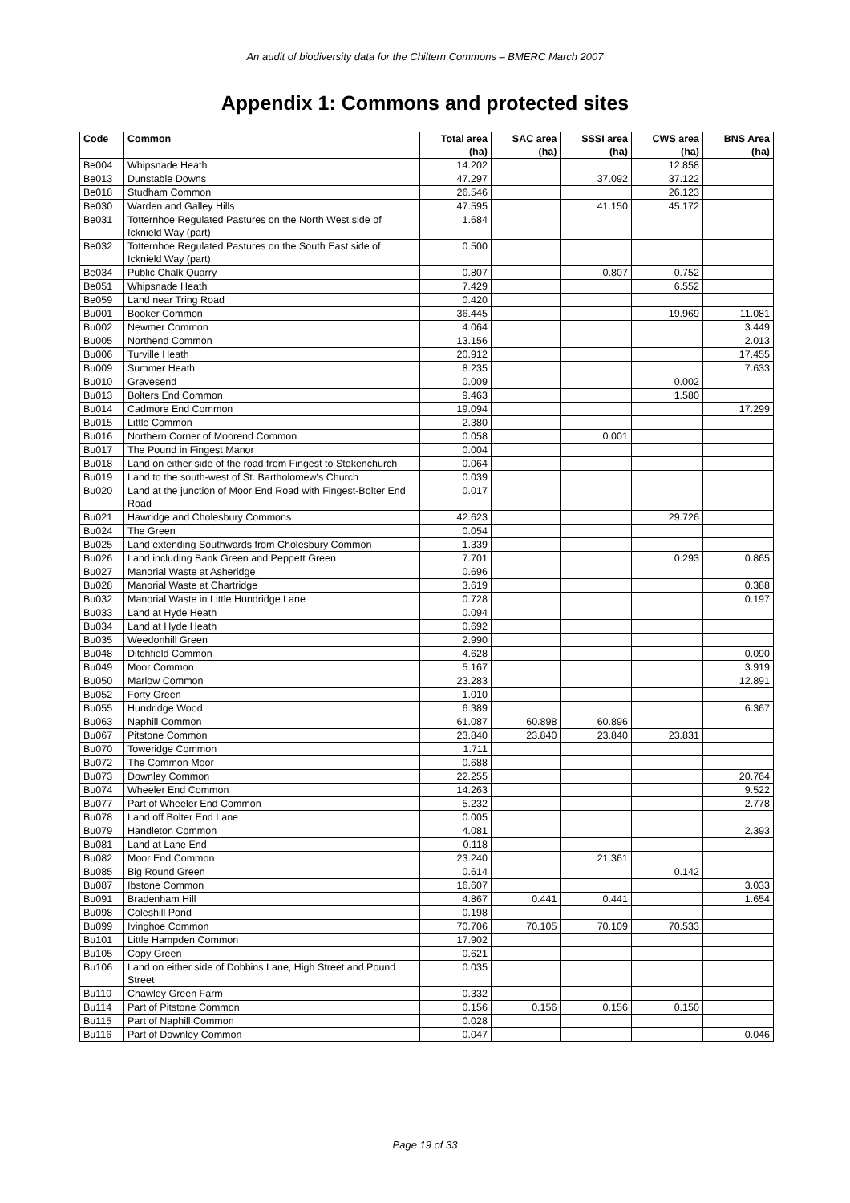An audit of biodiversity data for the Chiltern Commons – BMERC March 2007
Appendix 1: Commons and protected sites
| Code | Common | Total area (ha) | SAC area (ha) | SSSI area (ha) | CWS area (ha) | BNS Area (ha) |
| --- | --- | --- | --- | --- | --- | --- |
| Be004 | Whipsnade Heath | 14.202 | | | 12.858 | |
| Be013 | Dunstable Downs | 47.297 | | 37.092 | 37.122 | |
| Be018 | Studham Common | 26.546 | | | 26.123 | |
| Be030 | Warden and Galley Hills | 47.595 | | 41.150 | 45.172 | |
| Be031 | Totternhoe Regulated Pastures on the North West side of Icknield Way (part) | 1.684 | | | | |
| Be032 | Totternhoe Regulated Pastures on the South East side of Icknield Way (part) | 0.500 | | | | |
| Be034 | Public Chalk Quarry | 0.807 | | 0.807 | 0.752 | |
| Be051 | Whipsnade Heath | 7.429 | | | 6.552 | |
| Be059 | Land near Tring Road | 0.420 | | | | |
| Bu001 | Booker Common | 36.445 | | | 19.969 | 11.081 |
| Bu002 | Newmer Common | 4.064 | | | | 3.449 |
| Bu005 | Northend Common | 13.156 | | | | 2.013 |
| Bu006 | Turville Heath | 20.912 | | | | 17.455 |
| Bu009 | Summer Heath | 8.235 | | | | 7.633 |
| Bu010 | Gravesend | 0.009 | | | 0.002 | |
| Bu013 | Bolters End Common | 9.463 | | | 1.580 | |
| Bu014 | Cadmore End Common | 19.094 | | | | 17.299 |
| Bu015 | Little Common | 2.380 | | | | |
| Bu016 | Northern Corner of Moorend Common | 0.058 | | 0.001 | | |
| Bu017 | The Pound in Fingest Manor | 0.004 | | | | |
| Bu018 | Land on either side of the road from Fingest to Stokenchurch | 0.064 | | | | |
| Bu019 | Land to the south-west of St. Bartholomew's Church | 0.039 | | | | |
| Bu020 | Land at the junction of Moor End Road with Fingest-Bolter End Road | 0.017 | | | | |
| Bu021 | Hawridge and Cholesbury Commons | 42.623 | | | 29.726 | |
| Bu024 | The Green | 0.054 | | | | |
| Bu025 | Land extending Southwards from Cholesbury Common | 1.339 | | | | |
| Bu026 | Land including Bank Green and Peppett Green | 7.701 | | | 0.293 | 0.865 |
| Bu027 | Manorial Waste at Asheridge | 0.696 | | | | |
| Bu028 | Manorial Waste at Chartridge | 3.619 | | | | 0.388 |
| Bu032 | Manorial Waste in Little Hundridge Lane | 0.728 | | | | 0.197 |
| Bu033 | Land at Hyde Heath | 0.094 | | | | |
| Bu034 | Land at Hyde Heath | 0.692 | | | | |
| Bu035 | Weedonhill Green | 2.990 | | | | |
| Bu048 | Ditchfield Common | 4.628 | | | | 0.090 |
| Bu049 | Moor Common | 5.167 | | | | 3.919 |
| Bu050 | Marlow Common | 23.283 | | | | 12.891 |
| Bu052 | Forty Green | 1.010 | | | | |
| Bu055 | Hundridge Wood | 6.389 | | | | 6.367 |
| Bu063 | Naphill Common | 61.087 | 60.898 | 60.896 | | |
| Bu067 | Pitstone Common | 23.840 | 23.840 | 23.840 | 23.831 | |
| Bu070 | Toweridge Common | 1.711 | | | | |
| Bu072 | The Common Moor | 0.688 | | | | |
| Bu073 | Downley Common | 22.255 | | | | 20.764 |
| Bu074 | Wheeler End Common | 14.263 | | | | 9.522 |
| Bu077 | Part of Wheeler End Common | 5.232 | | | | 2.778 |
| Bu078 | Land off Bolter End Lane | 0.005 | | | | |
| Bu079 | Handleton Common | 4.081 | | | | 2.393 |
| Bu081 | Land at Lane End | 0.118 | | | | |
| Bu082 | Moor End Common | 23.240 | | 21.361 | | |
| Bu085 | Big Round Green | 0.614 | | | 0.142 | |
| Bu087 | Ibstone Common | 16.607 | | | | 3.033 |
| Bu091 | Bradenham Hill | 4.867 | 0.441 | 0.441 | | 1.654 |
| Bu098 | Coleshill Pond | 0.198 | | | | |
| Bu099 | Ivinghoe Common | 70.706 | 70.105 | 70.109 | 70.533 | |
| Bu101 | Little Hampden Common | 17.902 | | | | |
| Bu105 | Copy Green | 0.621 | | | | |
| Bu106 | Land on either side of Dobbins Lane, High Street and Pound Street | 0.035 | | | | |
| Bu110 | Chawley Green Farm | 0.332 | | | | |
| Bu114 | Part of Pitstone Common | 0.156 | 0.156 | 0.156 | 0.150 | |
| Bu115 | Part of Naphill Common | 0.028 | | | | |
| Bu116 | Part of Downley Common | 0.047 | | | | 0.046 |
Page 19 of 33